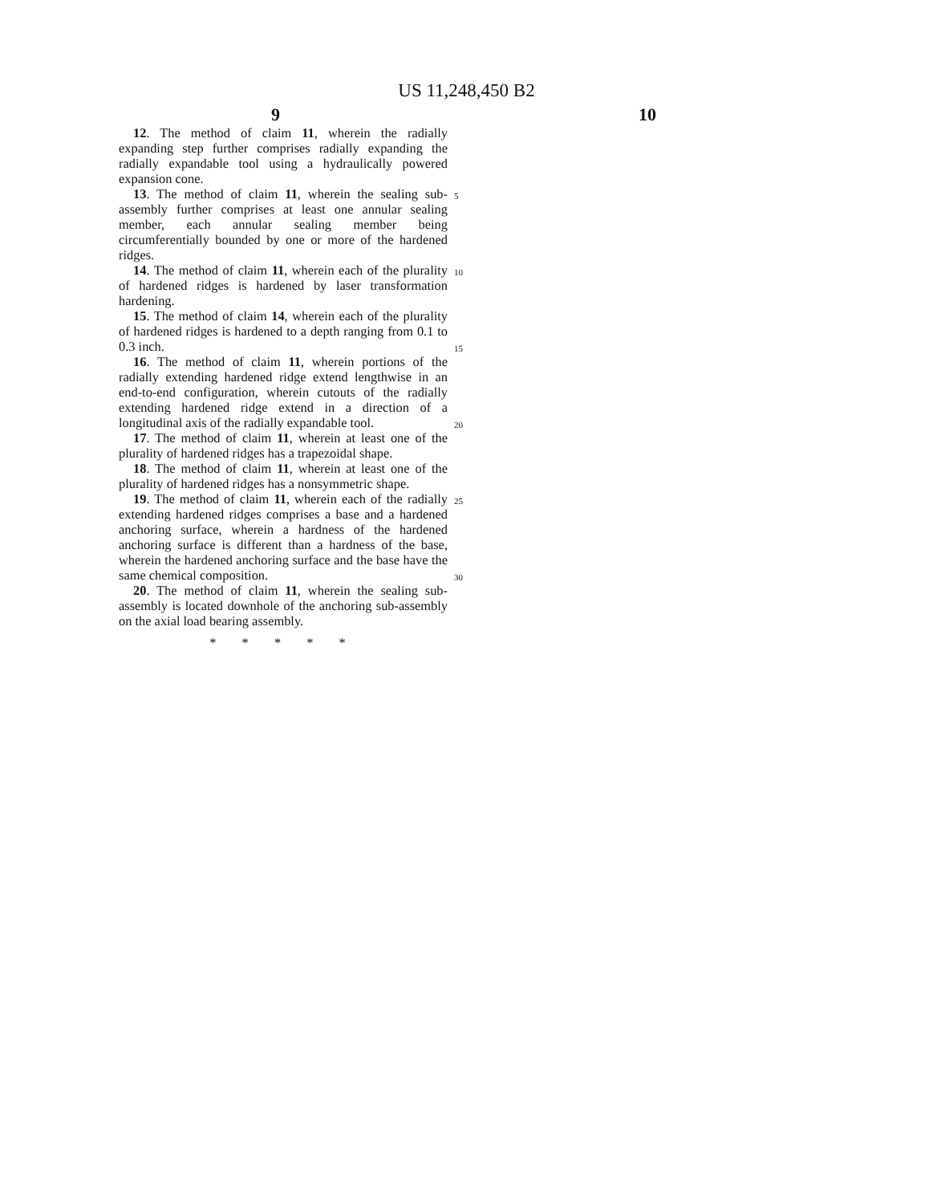US 11,248,450 B2
9 10
12. The method of claim 11, wherein the radially expanding step further comprises radially expanding the radially expandable tool using a hydraulically powered expansion cone.
13. The method of claim 11, wherein the sealing sub-assembly further comprises at least one annular sealing member, each annular sealing member being circumferentially bounded by one or more of the hardened ridges.
14. The method of claim 11, wherein each of the plurality of hardened ridges is hardened by laser transformation hardening.
15. The method of claim 14, wherein each of the plurality of hardened ridges is hardened to a depth ranging from 0.1 to 0.3 inch.
16. The method of claim 11, wherein portions of the radially extending hardened ridge extend lengthwise in an end-to-end configuration, wherein cutouts of the radially extending hardened ridge extend in a direction of a longitudinal axis of the radially expandable tool.
17. The method of claim 11, wherein at least one of the plurality of hardened ridges has a trapezoidal shape.
18. The method of claim 11, wherein at least one of the plurality of hardened ridges has a nonsymmetric shape.
19. The method of claim 11, wherein each of the radially extending hardened ridges comprises a base and a hardened anchoring surface, wherein a hardness of the hardened anchoring surface is different than a hardness of the base, wherein the hardened anchoring surface and the base have the same chemical composition.
20. The method of claim 11, wherein the sealing sub-assembly is located downhole of the anchoring sub-assembly on the axial load bearing assembly.
* * * * *
5
10
15
20
25
30